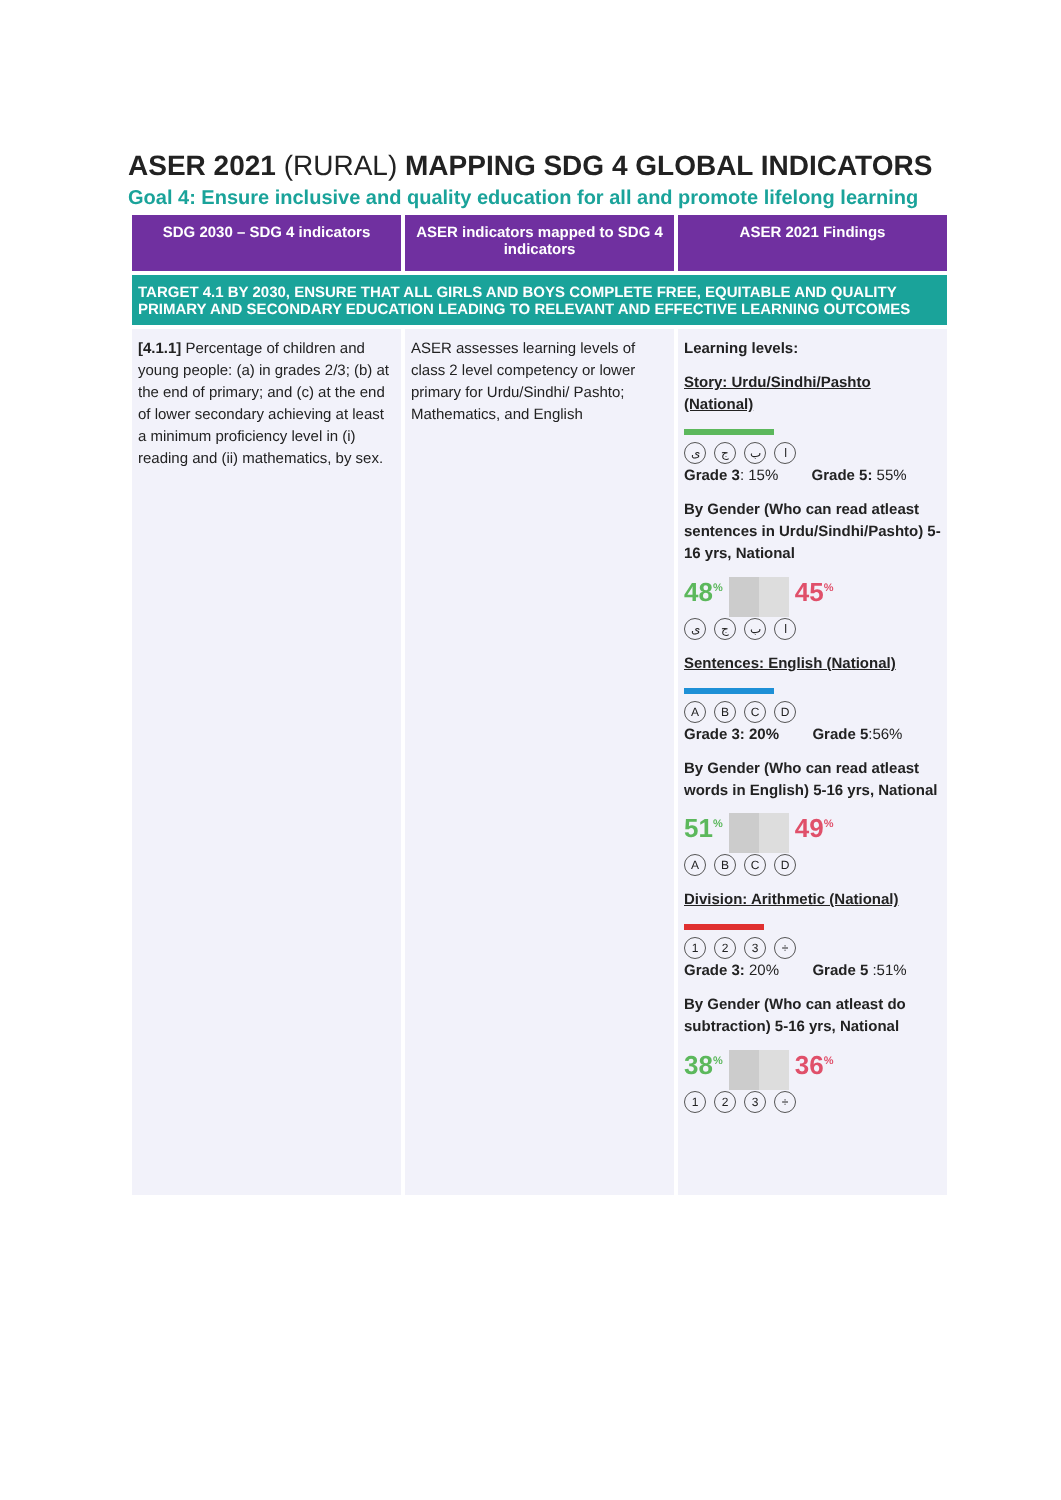ASER 2021 (RURAL) MAPPING SDG 4 GLOBAL INDICATORS
Goal 4: Ensure inclusive and quality education for all and promote lifelong learning
| SDG 2030 – SDG 4 indicators | ASER indicators mapped to SDG 4 indicators | ASER 2021 Findings |
| --- | --- | --- |
| TARGET 4.1 BY 2030, ENSURE THAT ALL GIRLS AND BOYS COMPLETE FREE, EQUITABLE AND QUALITY PRIMARY AND SECONDARY EDUCATION LEADING TO RELEVANT AND EFFECTIVE LEARNING OUTCOMES | | |
| [4.1.1] Percentage of children and young people: (a) in grades 2/3; (b) at the end of primary; and (c) at the end of lower secondary achieving at least a minimum proficiency level in (i) reading and (ii) mathematics, by sex. | ASER assesses learning levels of class 2 level competency or lower primary for Urdu/Sindhi/ Pashto; Mathematics, and English | Learning levels: Story: Urdu/Sindhi/Pashto (National) ی ج ب ا Grade 3 : 15% Grade 5: 55% By Gender (Who can read atleast sentences in Urdu/Sindhi/Pashto) 5-16 yrs, National 48<sup>%</sup> 45<sup>%</sup> ی ج ب ا Sentences: English (National) A B C D Grade 3: 20% Grade 5 :56% By Gender (Who can read atleast words in English) 5-16 yrs, National 51<sup>%</sup> 49<sup>%</sup> A B C D Division: Arithmetic (National) 1 2 3 ÷ Grade 3: 20% Grade 5 :51% By Gender (Who can atleast do subtraction) 5-16 yrs, National 38<sup>%</sup> 36<sup>%</sup> 1 2 3 ÷ |